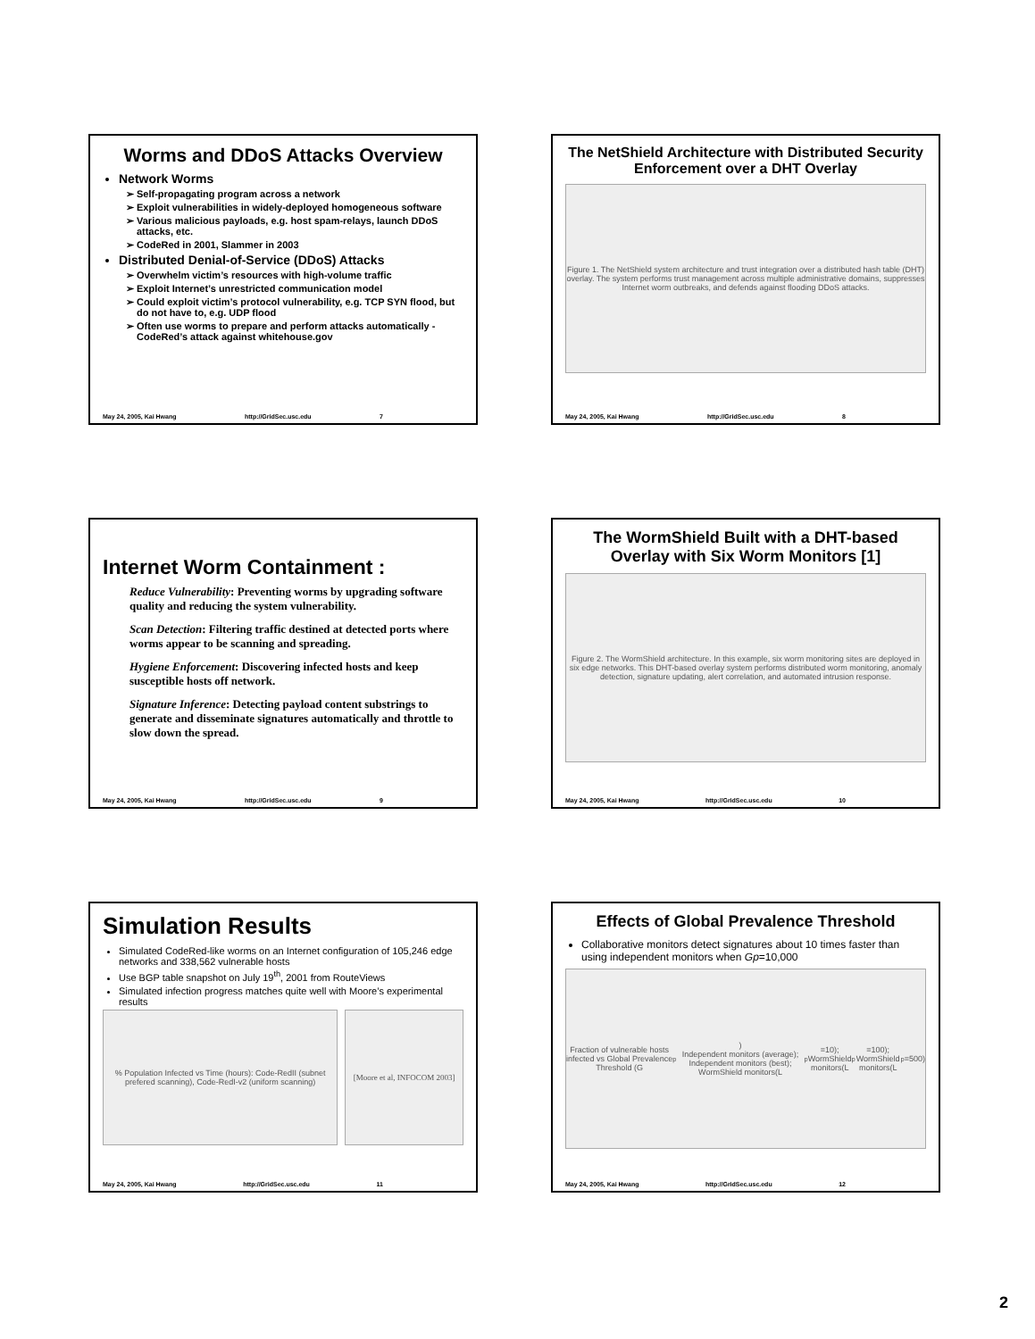Worms and DDoS Attacks Overview
Network Worms
Self-propagating program across a network
Exploit vulnerabilities in widely-deployed homogeneous software
Various malicious payloads, e.g. host spam-relays, launch DDoS attacks, etc.
CodeRed in 2001, Slammer in 2003
Distributed Denial-of-Service (DDoS) Attacks
Overwhelm victim’s resources with high-volume traffic
Exploit Internet’s unrestricted communication model
Could exploit victim’s protocol vulnerability, e.g. TCP SYN flood, but do not have to, e.g. UDP flood
Often use worms to prepare and perform attacks automatically - CodeRed’s attack against whitehouse.gov
May 24, 2005, Kai Hwang http://GridSec.usc.edu 7
The NetShield Architecture with Distributed Security Enforcement over a DHT Overlay
Figure 1. The NetShield system architecture and trust integration over a distributed hash table (DHT) overlay. The system performs trust management across multiple administrative domains, suppresses Internet worm outbreaks, and defends against flooding DDoS attacks.
May 24, 2005, Kai Hwang http://GridSec.usc.edu 8
Internet Worm Containment :
Reduce Vulnerability: Preventing worms by upgrading software quality and reducing the system vulnerability.
Scan Detection: Filtering traffic destined at detected ports where worms appear to be scanning and spreading.
Hygiene Enforcement: Discovering infected hosts and keep susceptible hosts off network.
Signature Inference: Detecting payload content substrings to generate and disseminate signatures automatically and throttle to slow down the spread.
May 24, 2005, Kai Hwang http://GridSec.usc.edu 9
The WormShield Built with a DHT-based Overlay with Six Worm Monitors [1]
Figure 2. The WormShield architecture. In this example, six worm monitoring sites are deployed in six edge networks. This DHT-based overlay system performs distributed worm monitoring, anomaly detection, signature updating, alert correlation, and automated intrusion response.
May 24, 2005, Kai Hwang http://GridSec.usc.edu 10
Simulation Results
Simulated CodeRed-like worms on an Internet configuration of 105,246 edge networks and 338,562 vulnerable hosts
Use BGP table snapshot on July 19<sup>th</sup>, 2001 from RouteViews
Simulated infection progress matches quite well with Moore’s experimental results
% Population Infected vs Time (hours): Code-RedII (subnet prefered scanning), Code-RedI-v2 (uniform scanning)
[Moore et al, INFOCOM 2003]
May 24, 2005, Kai Hwang http://GridSec.usc.edu 11
Effects of Global Prevalence Threshold
Collaborative monitors detect signatures about 10 times faster than using independent monitors when Gp=10,000
Fraction of vulnerable hosts infected vs Global Prevalence Threshold (G<sub>p</sub>)
Independent monitors (average); Independent monitors (best); WormShield monitors(L<sub>p</sub>=10); WormShield monitors(L<sub>p</sub>=100); WormShield monitors(L<sub>p</sub>=500)
May 24, 2005, Kai Hwang http://GridSec.usc.edu 12
2